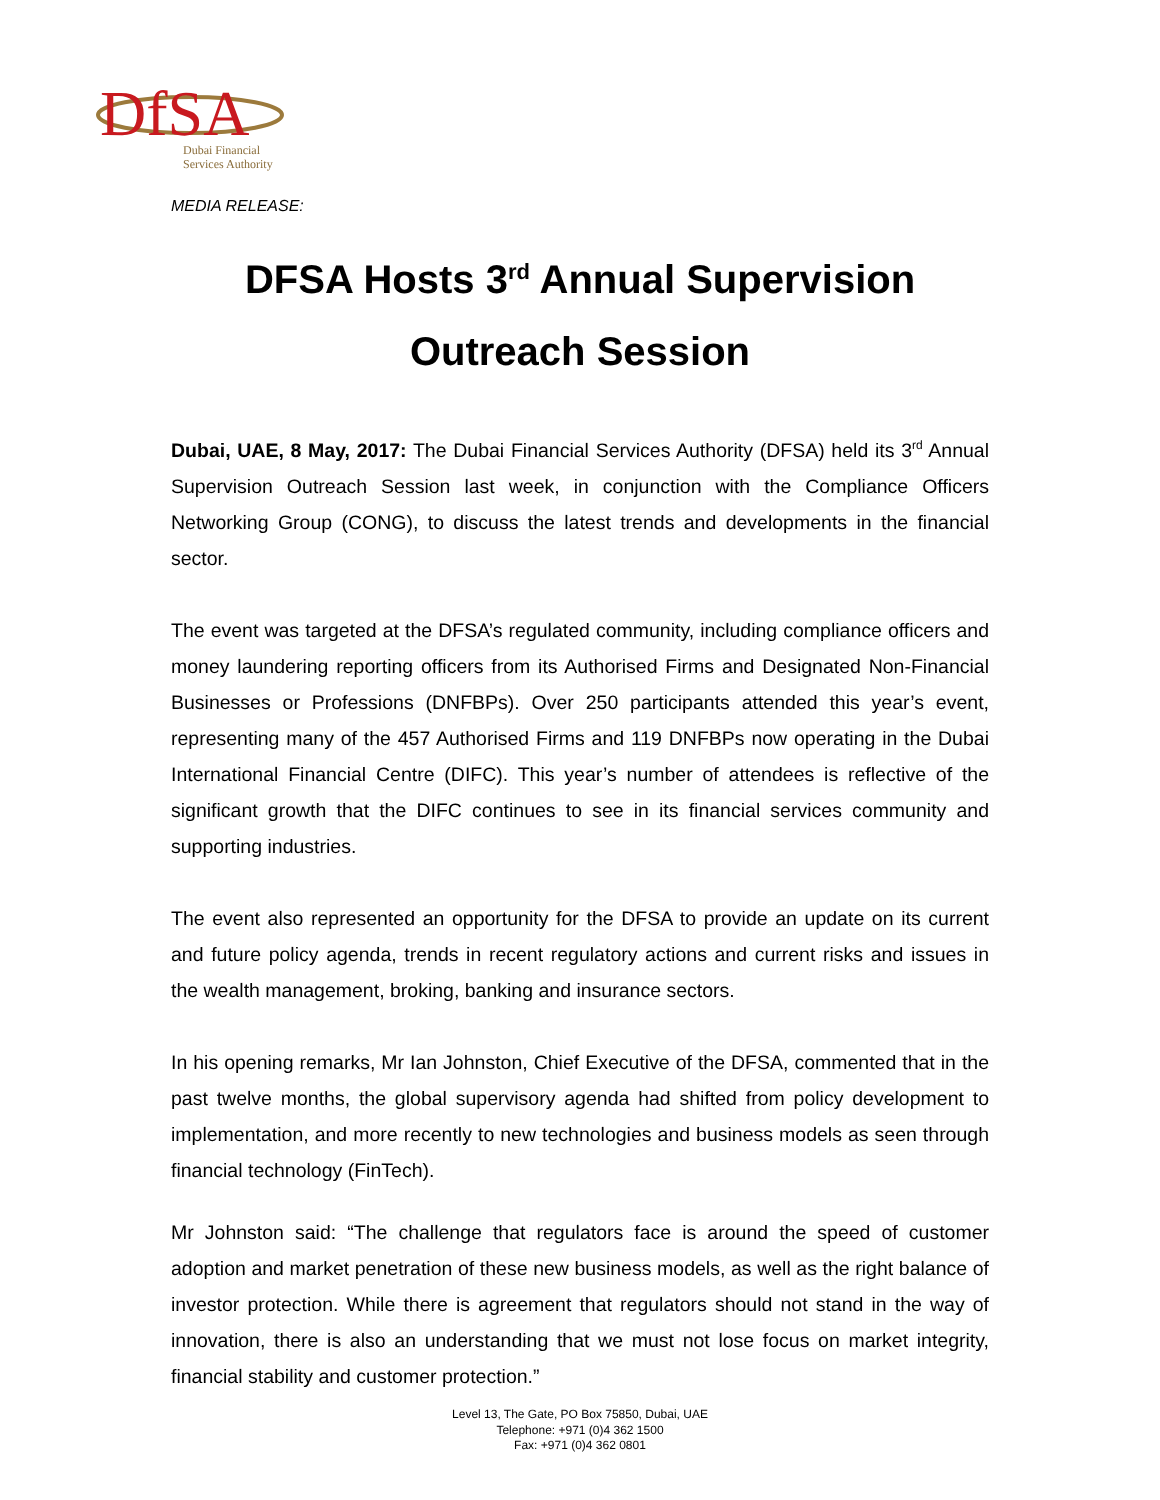DfSA
Dubai Financial
Services Authority
MEDIA RELEASE:
DFSA Hosts 3<sup>rd</sup> Annual Supervision Outreach Session
Dubai, UAE, 8 May, 2017: The Dubai Financial Services Authority (DFSA) held its 3<sup>rd</sup> Annual Supervision Outreach Session last week, in conjunction with the Compliance Officers Networking Group (CONG), to discuss the latest trends and developments in the financial sector.
The event was targeted at the DFSA’s regulated community, including compliance officers and money laundering reporting officers from its Authorised Firms and Designated Non-Financial Businesses or Professions (DNFBPs). Over 250 participants attended this year’s event, representing many of the 457 Authorised Firms and 119 DNFBPs now operating in the Dubai International Financial Centre (DIFC). This year’s number of attendees is reflective of the significant growth that the DIFC continues to see in its financial services community and supporting industries.
The event also represented an opportunity for the DFSA to provide an update on its current and future policy agenda, trends in recent regulatory actions and current risks and issues in the wealth management, broking, banking and insurance sectors.
In his opening remarks, Mr Ian Johnston, Chief Executive of the DFSA, commented that in the past twelve months, the global supervisory agenda had shifted from policy development to implementation, and more recently to new technologies and business models as seen through financial technology (FinTech).
Mr Johnston said: “The challenge that regulators face is around the speed of customer adoption and market penetration of these new business models, as well as the right balance of investor protection. While there is agreement that regulators should not stand in the way of innovation, there is also an understanding that we must not lose focus on market integrity, financial stability and customer protection.”
Level 13, The Gate, PO Box 75850, Dubai, UAE
Telephone: +971 (0)4 362 1500
Fax: +971 (0)4 362 0801